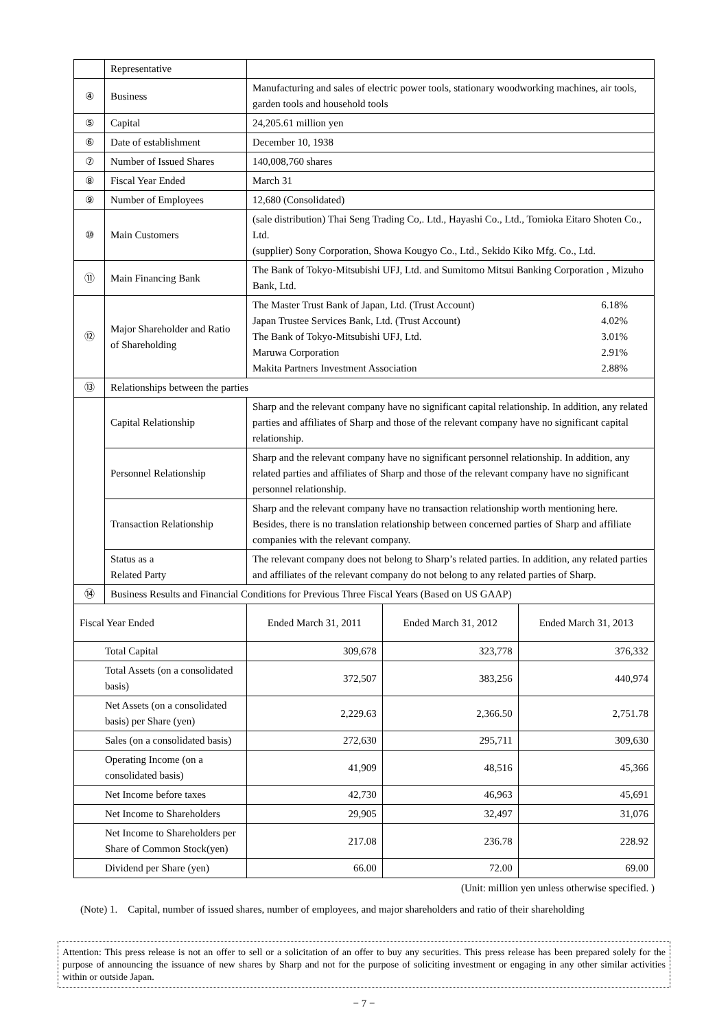| | Representative | | | |
| ④ | Business | Manufacturing and sales of electric power tools, stationary woodworking machines, air tools, garden tools and household tools | | |
| ⑤ | Capital | 24,205.61 million yen | | |
| ⑥ | Date of establishment | December 10, 1938 | | |
| ⑦ | Number of Issued Shares | 140,008,760 shares | | |
| ⑧ | Fiscal Year Ended | March 31 | | |
| ⑨ | Number of Employees | 12,680 (Consolidated) | | |
| ⑩ | Main Customers | (sale distribution) Thai Seng Trading Co,. Ltd., Hayashi Co., Ltd., Tomioka Eitaro Shoten Co., Ltd. (supplier) Sony Corporation, Showa Kougyo Co., Ltd., Sekido Kiko Mfg. Co., Ltd. | | |
| ⑪ | Main Financing Bank | The Bank of Tokyo-Mitsubishi UFJ, Ltd. and Sumitomo Mitsui Banking Corporation , Mizuho Bank, Ltd. | | |
| ⑫ | Major Shareholder and Ratio of Shareholding | / The Master Trust Bank of Japan, Ltd. (Trust Account) / 6.18% / / Japan Trustee Services Bank, Ltd. (Trust Account) / 4.02% / / The Bank of Tokyo-Mitsubishi UFJ, Ltd. / 3.01% / / Maruwa Corporation / 2.91% / / Makita Partners Investment Association / 2.88% / | | |
| ⑬ | Relationships between the parties | | | |
| | Capital Relationship | Sharp and the relevant company have no significant capital relationship. In addition, any related parties and affiliates of Sharp and those of the relevant company have no significant capital relationship. | | |
| | Personnel Relationship | Sharp and the relevant company have no significant personnel relationship. In addition, any related parties and affiliates of Sharp and those of the relevant company have no significant personnel relationship. | | |
| | Transaction Relationship | Sharp and the relevant company have no transaction relationship worth mentioning here. Besides, there is no translation relationship between concerned parties of Sharp and affiliate companies with the relevant company. | | |
| | Status as a Related Party | The relevant company does not belong to Sharp’s related parties. In addition, any related parties and affiliates of the relevant company do not belong to any related parties of Sharp. | | |
| ⑭ | Business Results and Financial Conditions for Previous Three Fiscal Years (Based on US GAAP) | | | |
| Fiscal Year Ended | | Ended March 31, 2011 | Ended March 31, 2012 | Ended March 31, 2013 |
| Total Capital | | 309,678 | 323,778 | 376,332 |
| Total Assets (on a consolidated basis) | | 372,507 | 383,256 | 440,974 |
| Net Assets (on a consolidated basis) per Share (yen) | | 2,229.63 | 2,366.50 | 2,751.78 |
| Sales (on a consolidated basis) | | 272,630 | 295,711 | 309,630 |
| Operating Income (on a consolidated basis) | | 41,909 | 48,516 | 45,366 |
| Net Income before taxes | | 42,730 | 46,963 | 45,691 |
| Net Income to Shareholders | | 29,905 | 32,497 | 31,076 |
| Net Income to Shareholders per Share of Common Stock(yen) | | 217.08 | 236.78 | 228.92 |
| Dividend per Share (yen) | | 66.00 | 72.00 | 69.00 |
(Unit: million yen unless otherwise specified. )
(Note) 1. Capital, number of issued shares, number of employees, and major shareholders and ratio of their shareholding
Attention: This press release is not an offer to sell or a solicitation of an offer to buy any securities. This press release has been prepared solely for the purpose of announcing the issuance of new shares by Sharp and not for the purpose of soliciting investment or engaging in any other similar activities within or outside Japan.
− 7 −